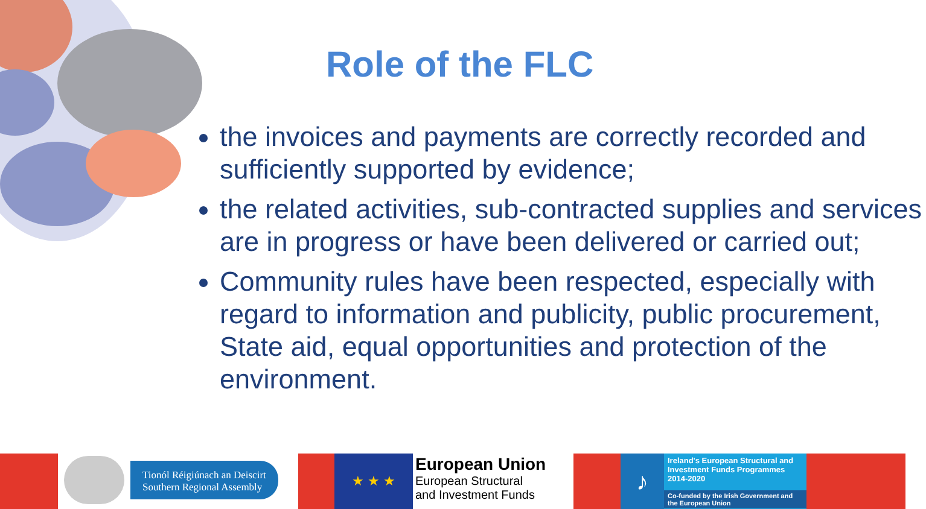Role of the FLC
the invoices and payments are correctly recorded and sufficiently supported by evidence;
the related activities, sub-contracted supplies and services are in progress or have been delivered or carried out;
Community rules have been respected, especially with regard to information and publicity, public procurement, State aid, equal opportunities and protection of the environment.
Tionól Réigiúnach an Deiscirt
Southern Regional Assembly
★ ★ ★
European Union
European Structural
and Investment Funds
♪
Ireland's European Structural and Investment Funds Programmes 2014-2020
Co-funded by the Irish Government and the European Union